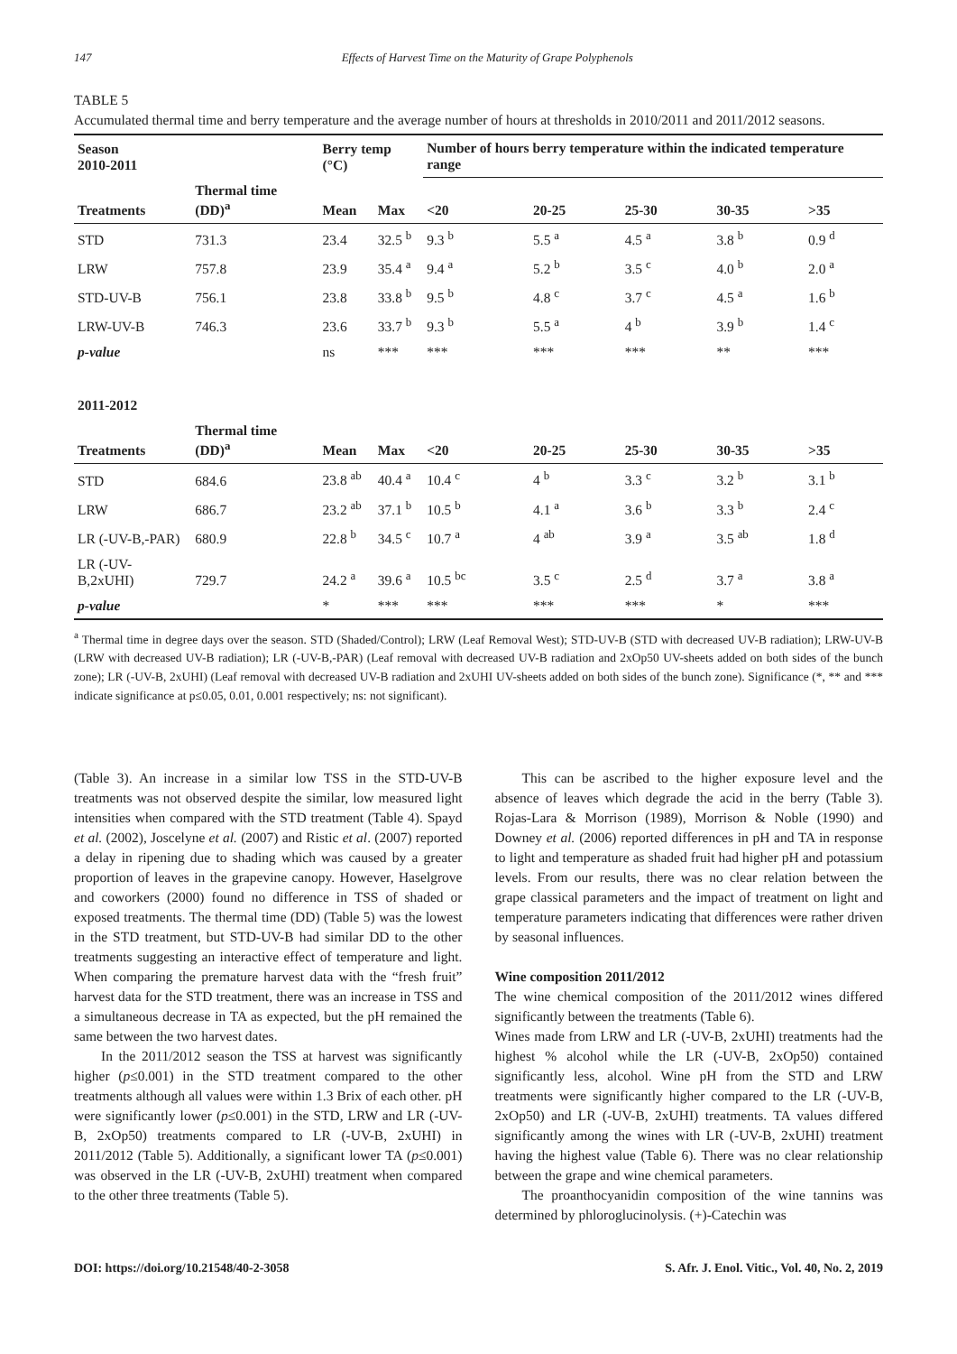147 Effects of Harvest Time on the Maturity of Grape Polyphenols
TABLE 5
Accumulated thermal time and berry temperature and the average number of hours at thresholds in 2010/2011 and 2011/2012 seasons.
| Season 2010-2011 | | Berry temp (°C) | | Number of hours berry temperature within the indicated temperature range | | | | |
| --- | --- | --- | --- | --- | --- | --- | --- | --- |
| Treatments | Thermal time (DD)<sup>a</sup> | Mean | Max | <20 | 20-25 | 25-30 | 30-35 | >35 |
| STD | 731.3 | 23.4 | 32.5 <sup>b</sup> | 9.3 <sup>b</sup> | 5.5 <sup>a</sup> | 4.5 <sup>a</sup> | 3.8 <sup>b</sup> | 0.9 <sup>d</sup> |
| LRW | 757.8 | 23.9 | 35.4 <sup>a</sup> | 9.4 <sup>a</sup> | 5.2 <sup>b</sup> | 3.5 <sup>c</sup> | 4.0 <sup>b</sup> | 2.0 <sup>a</sup> |
| STD-UV-B | 756.1 | 23.8 | 33.8 <sup>b</sup> | 9.5 <sup>b</sup> | 4.8 <sup>c</sup> | 3.7 <sup>c</sup> | 4.5 <sup>a</sup> | 1.6 <sup>b</sup> |
| LRW-UV-B | 746.3 | 23.6 | 33.7 <sup>b</sup> | 9.3 <sup>b</sup> | 5.5 <sup>a</sup> | 4 <sup>b</sup> | 3.9 <sup>b</sup> | 1.4 <sup>c</sup> |
| p-value | | ns | *** | *** | *** | *** | ** | *** |
| 2011-2012 | | | | | | | | |
| Treatments | Thermal time (DD)<sup>a</sup> | Mean | Max | <20 | 20-25 | 25-30 | 30-35 | >35 |
| STD | 684.6 | 23.8 <sup>ab</sup> | 40.4 <sup>a</sup> | 10.4 <sup>c</sup> | 4 <sup>b</sup> | 3.3 <sup>c</sup> | 3.2 <sup>b</sup> | 3.1 <sup>b</sup> |
| LRW | 686.7 | 23.2 <sup>ab</sup> | 37.1 <sup>b</sup> | 10.5 <sup>b</sup> | 4.1 <sup>a</sup> | 3.6 <sup>b</sup> | 3.3 <sup>b</sup> | 2.4 <sup>c</sup> |
| LR (-UV-B,-PAR) | 680.9 | 22.8 <sup>b</sup> | 34.5 <sup>c</sup> | 10.7 <sup>a</sup> | 4 <sup>ab</sup> | 3.9 <sup>a</sup> | 3.5 <sup>ab</sup> | 1.8 <sup>d</sup> |
| LR (-UV-B,2xUHI) | 729.7 | 24.2 <sup>a</sup> | 39.6 <sup>a</sup> | 10.5 <sup>bc</sup> | 3.5 <sup>c</sup> | 2.5 <sup>d</sup> | 3.7 <sup>a</sup> | 3.8 <sup>a</sup> |
| p-value | | * | *** | *** | *** | *** | * | *** |
<sup>a</sup> Thermal time in degree days over the season. STD (Shaded/Control); LRW (Leaf Removal West); STD-UV-B (STD with decreased UV-B radiation); LRW-UV-B (LRW with decreased UV-B radiation); LR (-UV-B,-PAR) (Leaf removal with decreased UV-B radiation and 2xOp50 UV-sheets added on both sides of the bunch zone); LR (-UV-B, 2xUHI) (Leaf removal with decreased UV-B radiation and 2xUHI UV-sheets added on both sides of the bunch zone). Significance (*, ** and *** indicate significance at p≤0.05, 0.01, 0.001 respectively; ns: not significant).
(Table 3). An increase in a similar low TSS in the STD-UV-B treatments was not observed despite the similar, low measured light intensities when compared with the STD treatment (Table 4). Spayd et al. (2002), Joscelyne et al. (2007) and Ristic et al. (2007) reported a delay in ripening due to shading which was caused by a greater proportion of leaves in the grapevine canopy. However, Haselgrove and coworkers (2000) found no difference in TSS of shaded or exposed treatments. The thermal time (DD) (Table 5) was the lowest in the STD treatment, but STD-UV-B had similar DD to the other treatments suggesting an interactive effect of temperature and light. When comparing the premature harvest data with the “fresh fruit” harvest data for the STD treatment, there was an increase in TSS and a simultaneous decrease in TA as expected, but the pH remained the same between the two harvest dates.
In the 2011/2012 season the TSS at harvest was significantly higher (p≤0.001) in the STD treatment compared to the other treatments although all values were within 1.3 Brix of each other. pH were significantly lower (p≤0.001) in the STD, LRW and LR (-UV-B, 2xOp50) treatments compared to LR (-UV-B, 2xUHI) in 2011/2012 (Table 5). Additionally, a significant lower TA (p≤0.001) was observed in the LR (-UV-B, 2xUHI) treatment when compared to the other three treatments (Table 5).
This can be ascribed to the higher exposure level and the absence of leaves which degrade the acid in the berry (Table 3). Rojas-Lara & Morrison (1989), Morrison & Noble (1990) and Downey et al. (2006) reported differences in pH and TA in response to light and temperature as shaded fruit had higher pH and potassium levels. From our results, there was no clear relation between the grape classical parameters and the impact of treatment on light and temperature parameters indicating that differences were rather driven by seasonal influences.
Wine composition 2011/2012
The wine chemical composition of the 2011/2012 wines differed significantly between the treatments (Table 6).
Wines made from LRW and LR (-UV-B, 2xUHI) treatments had the highest % alcohol while the LR (-UV-B, 2xOp50) contained significantly less, alcohol. Wine pH from the STD and LRW treatments were significantly higher compared to the LR (-UV-B, 2xOp50) and LR (-UV-B, 2xUHI) treatments. TA values differed significantly among the wines with LR (-UV-B, 2xUHI) treatment having the highest value (Table 6). There was no clear relationship between the grape and wine chemical parameters.
The proanthocyanidin composition of the wine tannins was determined by phloroglucinolysis. (+)-Catechin was
DOI: https://doi.org/10.21548/40-2-3058 S. Afr. J. Enol. Vitic., Vol. 40, No. 2, 2019